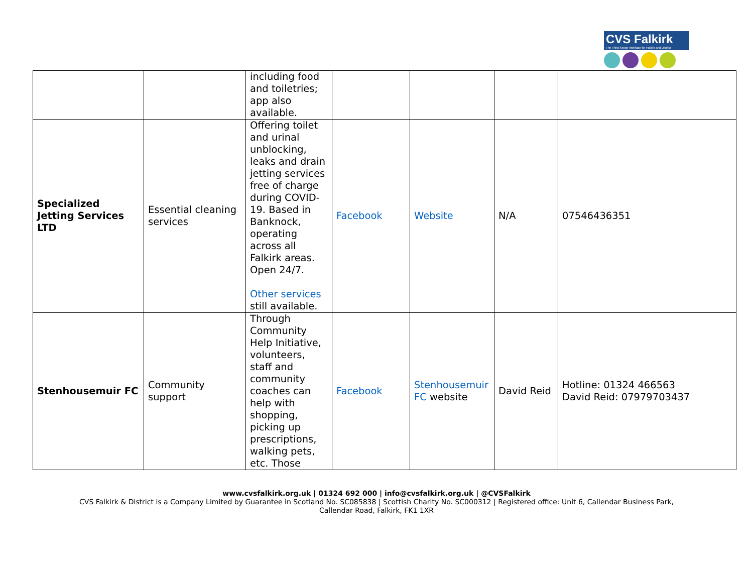CVS Falkirk
The Third Sector Interface for Falkirk and District
| | | including food and toiletries; app also available. | | | | |
| Specialized Jetting Services LTD | Essential cleaning services | Offering toilet and urinal unblocking, leaks and drain jetting services free of charge during COVID-19. Based in Banknock, operating across all Falkirk areas. Open 24/7. Other services still available. | Facebook | Website | N/A | 07546436351 |
| Stenhousemuir FC | Community support | Through Community Help Initiative, volunteers, staff and community coaches can help with shopping, picking up prescriptions, walking pets, etc. Those | Facebook | Stenhousemuir FC website | David Reid | Hotline: 01324 466563 David Reid: 07979703437 |
www.cvsfalkirk.org.uk | 01324 692 000 | info@cvsfalkirk.org.uk | @CVSFalkirk
CVS Falkirk & District is a Company Limited by Guarantee in Scotland No. SC085838 | Scottish Charity No. SC000312 | Registered office: Unit 6, Callendar Business Park,
Callendar Road, Falkirk, FK1 1XR